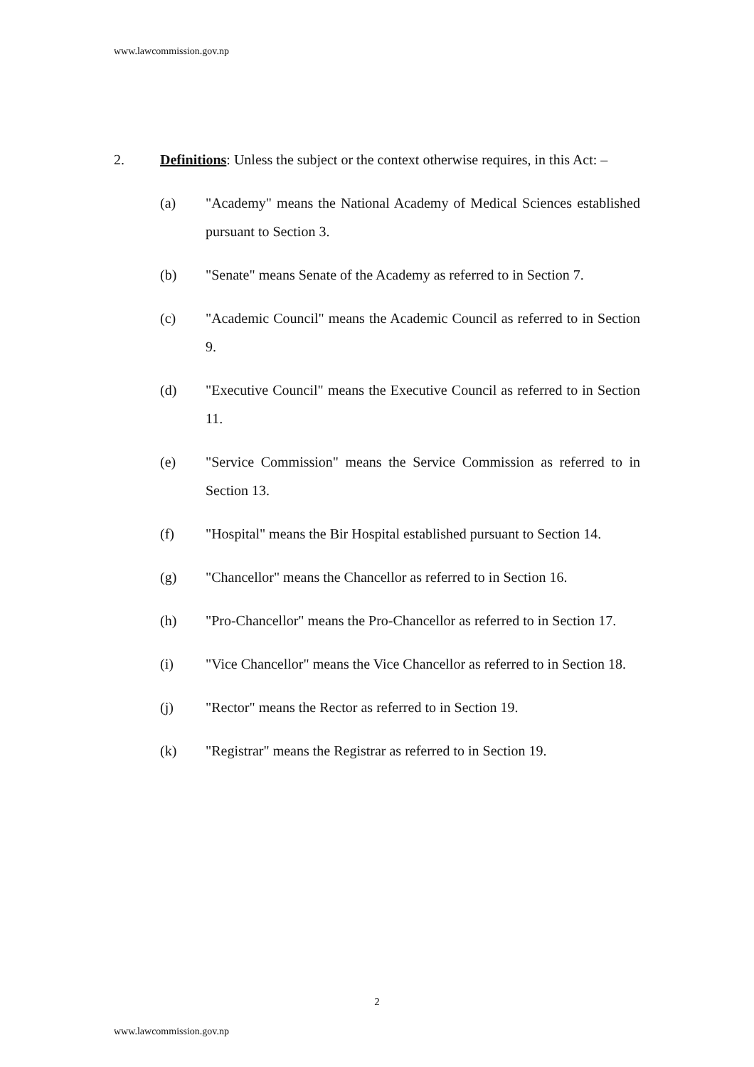www.lawcommission.gov.np
2. Definitions: Unless the subject or the context otherwise requires, in this Act: –
(a) "Academy" means the National Academy of Medical Sciences established pursuant to Section 3.
(b) "Senate" means Senate of the Academy as referred to in Section 7.
(c) "Academic Council" means the Academic Council as referred to in Section 9.
(d) "Executive Council" means the Executive Council as referred to in Section 11.
(e) "Service Commission" means the Service Commission as referred to in Section 13.
(f) "Hospital" means the Bir Hospital established pursuant to Section 14.
(g) "Chancellor" means the Chancellor as referred to in Section 16.
(h) "Pro-Chancellor" means the Pro-Chancellor as referred to in Section 17.
(i) "Vice Chancellor" means the Vice Chancellor as referred to in Section 18.
(j) "Rector" means the Rector as referred to in Section 19.
(k) "Registrar" means the Registrar as referred to in Section 19.
2
www.lawcommission.gov.np